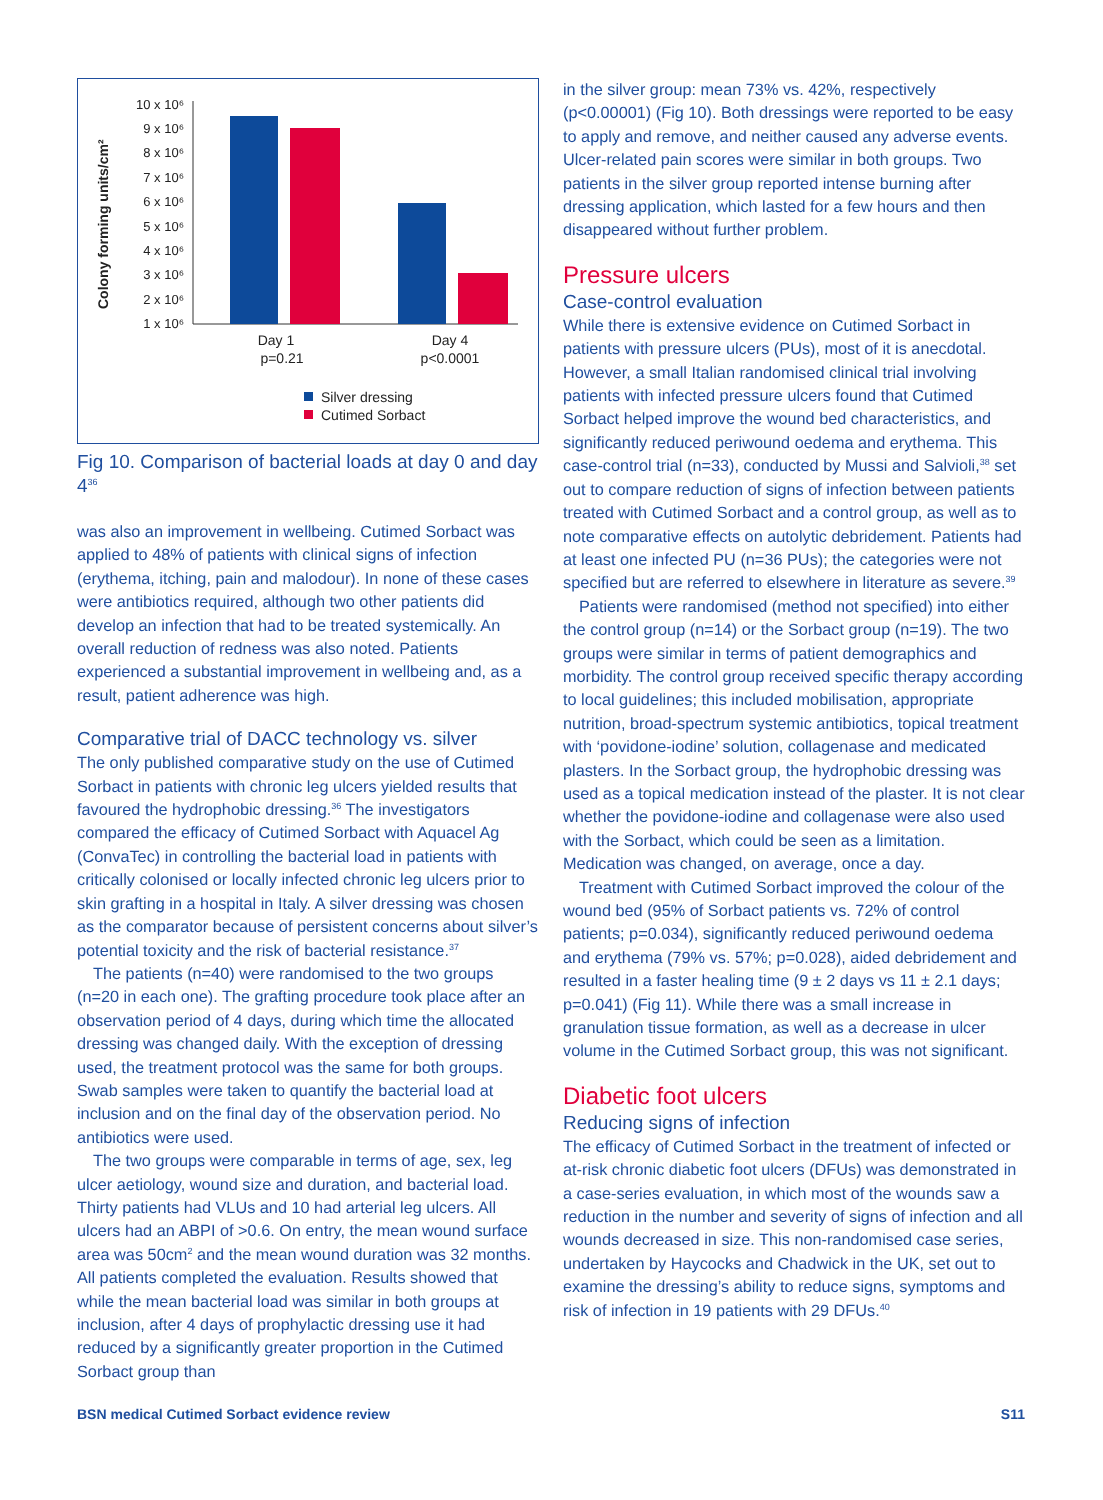Colony forming units/cm²
10 x 10⁶
9 x 10⁶
8 x 10⁶
7 x 10⁶
6 x 10⁶
5 x 10⁶
4 x 10⁶
3 x 10⁶
2 x 10⁶
1 x 10⁶
Day 1
p=0.21
Day 4
p<0.0001
Silver dressing
Cutimed Sorbact
Fig 10. Comparison of bacterial loads at day 0 and day 4<sup>36</sup>
was also an improvement in wellbeing. Cutimed Sorbact was applied to 48% of patients with clinical signs of infection (erythema, itching, pain and malodour). In none of these cases were antibiotics required, although two other patients did develop an infection that had to be treated systemically. An overall reduction of redness was also noted. Patients experienced a substantial improvement in wellbeing and, as a result, patient adherence was high.
Comparative trial of DACC technology vs. silver
The only published comparative study on the use of Cutimed Sorbact in patients with chronic leg ulcers yielded results that favoured the hydrophobic dressing.<sup>36</sup> The investigators compared the efficacy of Cutimed Sorbact with Aquacel Ag (ConvaTec) in controlling the bacterial load in patients with critically colonised or locally infected chronic leg ulcers prior to skin grafting in a hospital in Italy. A silver dressing was chosen as the comparator because of persistent concerns about silver’s potential toxicity and the risk of bacterial resistance.<sup>37</sup>
The patients (n=40) were randomised to the two groups (n=20 in each one). The grafting procedure took place after an observation period of 4 days, during which time the allocated dressing was changed daily. With the exception of dressing used, the treatment protocol was the same for both groups. Swab samples were taken to quantify the bacterial load at inclusion and on the final day of the observation period. No antibiotics were used.
The two groups were comparable in terms of age, sex, leg ulcer aetiology, wound size and duration, and bacterial load. Thirty patients had VLUs and 10 had arterial leg ulcers. All ulcers had an ABPI of >0.6. On entry, the mean wound surface area was 50cm<sup>2</sup> and the mean wound duration was 32 months. All patients completed the evaluation. Results showed that while the mean bacterial load was similar in both groups at inclusion, after 4 days of prophylactic dressing use it had reduced by a significantly greater proportion in the Cutimed Sorbact group than
in the silver group: mean 73% vs. 42%, respectively (p<0.00001) (Fig 10). Both dressings were reported to be easy to apply and remove, and neither caused any adverse events. Ulcer-related pain scores were similar in both groups. Two patients in the silver group reported intense burning after dressing application, which lasted for a few hours and then disappeared without further problem.
Pressure ulcers
Case-control evaluation
While there is extensive evidence on Cutimed Sorbact in patients with pressure ulcers (PUs), most of it is anecdotal. However, a small Italian randomised clinical trial involving patients with infected pressure ulcers found that Cutimed Sorbact helped improve the wound bed characteristics, and significantly reduced periwound oedema and erythema. This case-control trial (n=33), conducted by Mussi and Salvioli,<sup>38</sup> set out to compare reduction of signs of infection between patients treated with Cutimed Sorbact and a control group, as well as to note comparative effects on autolytic debridement. Patients had at least one infected PU (n=36 PUs); the categories were not specified but are referred to elsewhere in literature as severe.<sup>39</sup>
Patients were randomised (method not specified) into either the control group (n=14) or the Sorbact group (n=19). The two groups were similar in terms of patient demographics and morbidity. The control group received specific therapy according to local guidelines; this included mobilisation, appropriate nutrition, broad-spectrum systemic antibiotics, topical treatment with ‘povidone-iodine’ solution, collagenase and medicated plasters. In the Sorbact group, the hydrophobic dressing was used as a topical medication instead of the plaster. It is not clear whether the povidone-iodine and collagenase were also used with the Sorbact, which could be seen as a limitation. Medication was changed, on average, once a day.
Treatment with Cutimed Sorbact improved the colour of the wound bed (95% of Sorbact patients vs. 72% of control patients; p=0.034), significantly reduced periwound oedema and erythema (79% vs. 57%; p=0.028), aided debridement and resulted in a faster healing time (9 ± 2 days vs 11 ± 2.1 days; p=0.041) (Fig 11). While there was a small increase in granulation tissue formation, as well as a decrease in ulcer volume in the Cutimed Sorbact group, this was not significant.
Diabetic foot ulcers
Reducing signs of infection
The efficacy of Cutimed Sorbact in the treatment of infected or at-risk chronic diabetic foot ulcers (DFUs) was demonstrated in a case-series evaluation, in which most of the wounds saw a reduction in the number and severity of signs of infection and all wounds decreased in size. This non-randomised case series, undertaken by Haycocks and Chadwick in the UK, set out to examine the dressing’s ability to reduce signs, symptoms and risk of infection in 19 patients with 29 DFUs.<sup>40</sup>
BSN medical Cutimed Sorbact evidence review S11